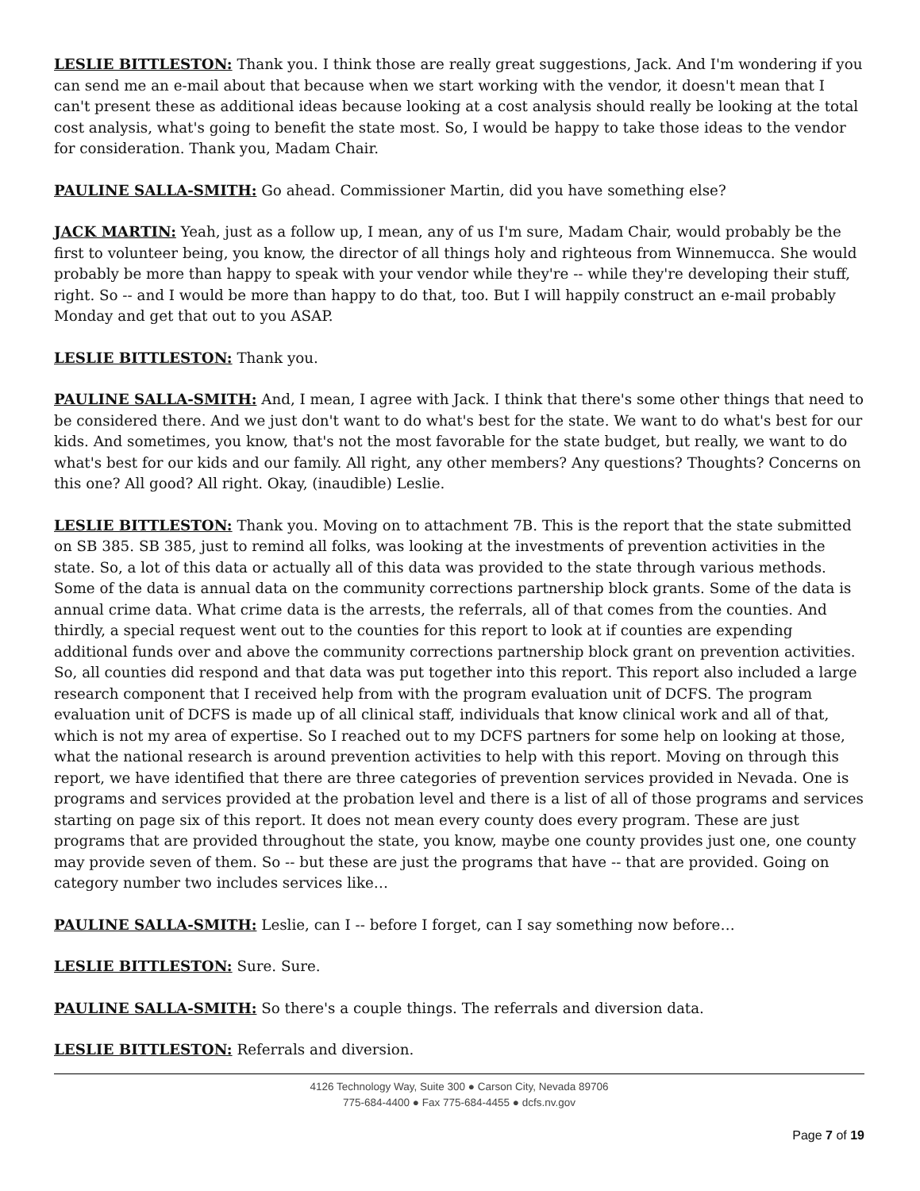LESLIE BITTLESTON: Thank you. I think those are really great suggestions, Jack. And I'm wondering if you can send me an e-mail about that because when we start working with the vendor, it doesn't mean that I can't present these as additional ideas because looking at a cost analysis should really be looking at the total cost analysis, what's going to benefit the state most. So, I would be happy to take those ideas to the vendor for consideration. Thank you, Madam Chair.
PAULINE SALLA-SMITH: Go ahead. Commissioner Martin, did you have something else?
JACK MARTIN: Yeah, just as a follow up, I mean, any of us I'm sure, Madam Chair, would probably be the first to volunteer being, you know, the director of all things holy and righteous from Winnemucca. She would probably be more than happy to speak with your vendor while they're -- while they're developing their stuff, right. So -- and I would be more than happy to do that, too. But I will happily construct an e-mail probably Monday and get that out to you ASAP.
LESLIE BITTLESTON: Thank you.
PAULINE SALLA-SMITH: And, I mean, I agree with Jack. I think that there's some other things that need to be considered there. And we just don't want to do what's best for the state. We want to do what's best for our kids. And sometimes, you know, that's not the most favorable for the state budget, but really, we want to do what's best for our kids and our family. All right, any other members? Any questions? Thoughts? Concerns on this one? All good? All right. Okay, (inaudible) Leslie.
LESLIE BITTLESTON: Thank you. Moving on to attachment 7B. This is the report that the state submitted on SB 385. SB 385, just to remind all folks, was looking at the investments of prevention activities in the state. So, a lot of this data or actually all of this data was provided to the state through various methods. Some of the data is annual data on the community corrections partnership block grants. Some of the data is annual crime data. What crime data is the arrests, the referrals, all of that comes from the counties. And thirdly, a special request went out to the counties for this report to look at if counties are expending additional funds over and above the community corrections partnership block grant on prevention activities. So, all counties did respond and that data was put together into this report. This report also included a large research component that I received help from with the program evaluation unit of DCFS. The program evaluation unit of DCFS is made up of all clinical staff, individuals that know clinical work and all of that, which is not my area of expertise. So I reached out to my DCFS partners for some help on looking at those, what the national research is around prevention activities to help with this report. Moving on through this report, we have identified that there are three categories of prevention services provided in Nevada. One is programs and services provided at the probation level and there is a list of all of those programs and services starting on page six of this report. It does not mean every county does every program. These are just programs that are provided throughout the state, you know, maybe one county provides just one, one county may provide seven of them. So -- but these are just the programs that have -- that are provided. Going on category number two includes services like…
PAULINE SALLA-SMITH: Leslie, can I -- before I forget, can I say something now before…
LESLIE BITTLESTON: Sure. Sure.
PAULINE SALLA-SMITH: So there's a couple things. The referrals and diversion data.
LESLIE BITTLESTON: Referrals and diversion.
4126 Technology Way, Suite 300 ● Carson City, Nevada 89706
775-684-4400 ● Fax 775-684-4455 ● dcfs.nv.gov
Page 7 of 19